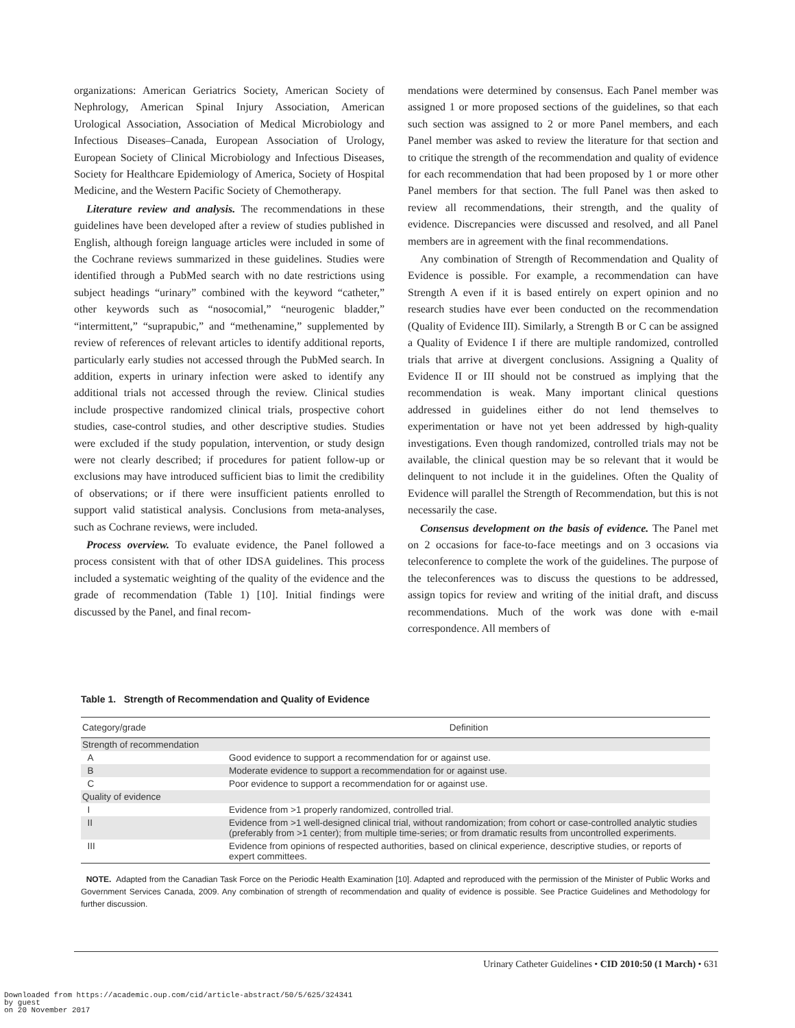organizations: American Geriatrics Society, American Society of Nephrology, American Spinal Injury Association, American Urological Association, Association of Medical Microbiology and Infectious Diseases–Canada, European Association of Urology, European Society of Clinical Microbiology and Infectious Diseases, Society for Healthcare Epidemiology of America, Society of Hospital Medicine, and the Western Pacific Society of Chemotherapy.
Literature review and analysis. The recommendations in these guidelines have been developed after a review of studies published in English, although foreign language articles were included in some of the Cochrane reviews summarized in these guidelines. Studies were identified through a PubMed search with no date restrictions using subject headings “urinary” combined with the keyword “catheter,” other keywords such as “nosocomial,” “neurogenic bladder,” “intermittent,” “suprapubic,” and “methenamine,” supplemented by review of references of relevant articles to identify additional reports, particularly early studies not accessed through the PubMed search. In addition, experts in urinary infection were asked to identify any additional trials not accessed through the review. Clinical studies include prospective randomized clinical trials, prospective cohort studies, case-control studies, and other descriptive studies. Studies were excluded if the study population, intervention, or study design were not clearly described; if procedures for patient follow-up or exclusions may have introduced sufficient bias to limit the credibility of observations; or if there were insufficient patients enrolled to support valid statistical analysis. Conclusions from meta-analyses, such as Cochrane reviews, were included.
Process overview. To evaluate evidence, the Panel followed a process consistent with that of other IDSA guidelines. This process included a systematic weighting of the quality of the evidence and the grade of recommendation (Table 1) [10]. Initial findings were discussed by the Panel, and final recom-
mendations were determined by consensus. Each Panel member was assigned 1 or more proposed sections of the guidelines, so that each such section was assigned to 2 or more Panel members, and each Panel member was asked to review the literature for that section and to critique the strength of the recommendation and quality of evidence for each recommendation that had been proposed by 1 or more other Panel members for that section. The full Panel was then asked to review all recommendations, their strength, and the quality of evidence. Discrepancies were discussed and resolved, and all Panel members are in agreement with the final recommendations.
Any combination of Strength of Recommendation and Quality of Evidence is possible. For example, a recommendation can have Strength A even if it is based entirely on expert opinion and no research studies have ever been conducted on the recommendation (Quality of Evidence III). Similarly, a Strength B or C can be assigned a Quality of Evidence I if there are multiple randomized, controlled trials that arrive at divergent conclusions. Assigning a Quality of Evidence II or III should not be construed as implying that the recommendation is weak. Many important clinical questions addressed in guidelines either do not lend themselves to experimentation or have not yet been addressed by high-quality investigations. Even though randomized, controlled trials may not be available, the clinical question may be so relevant that it would be delinquent to not include it in the guidelines. Often the Quality of Evidence will parallel the Strength of Recommendation, but this is not necessarily the case.
Consensus development on the basis of evidence. The Panel met on 2 occasions for face-to-face meetings and on 3 occasions via teleconference to complete the work of the guidelines. The purpose of the teleconferences was to discuss the questions to be addressed, assign topics for review and writing of the initial draft, and discuss recommendations. Much of the work was done with e-mail correspondence. All members of
Table 1. Strength of Recommendation and Quality of Evidence
| Category/grade | Definition |
| --- | --- |
| Strength of recommendation | |
| A | Good evidence to support a recommendation for or against use. |
| B | Moderate evidence to support a recommendation for or against use. |
| C | Poor evidence to support a recommendation for or against use. |
| Quality of evidence | |
| I | Evidence from >1 properly randomized, controlled trial. |
| II | Evidence from >1 well-designed clinical trial, without randomization; from cohort or case-controlled analytic studies (preferably from >1 center); from multiple time-series; or from dramatic results from uncontrolled experiments. |
| III | Evidence from opinions of respected authorities, based on clinical experience, descriptive studies, or reports of expert committees. |
NOTE. Adapted from the Canadian Task Force on the Periodic Health Examination [10]. Adapted and reproduced with the permission of the Minister of Public Works and Government Services Canada, 2009. Any combination of strength of recommendation and quality of evidence is possible. See Practice Guidelines and Methodology for further discussion.
Urinary Catheter Guidelines • CID 2010:50 (1 March) • 631
Downloaded from https://academic.oup.com/cid/article-abstract/50/5/625/324341
by guest
on 20 November 2017